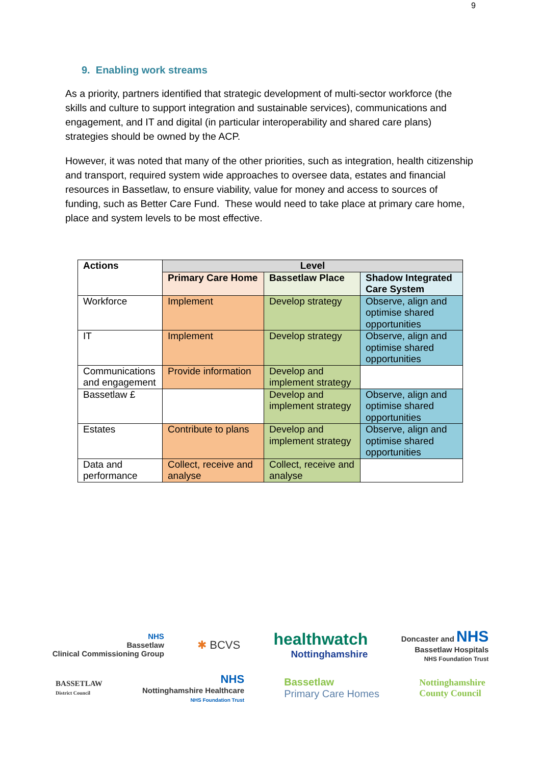9
9. Enabling work streams
As a priority, partners identified that strategic development of multi-sector workforce (the skills and culture to support integration and sustainable services), communications and engagement, and IT and digital (in particular interoperability and shared care plans) strategies should be owned by the ACP.
However, it was noted that many of the other priorities, such as integration, health citizenship and transport, required system wide approaches to oversee data, estates and financial resources in Bassetlaw, to ensure viability, value for money and access to sources of funding, such as Better Care Fund. These would need to take place at primary care home, place and system levels to be most effective.
| Actions | Level | | |
| --- | --- | --- | --- |
| | Primary Care Home | Bassetlaw Place | Shadow Integrated Care System |
| Workforce | Implement | Develop strategy | Observe, align and optimise shared opportunities |
| IT | Implement | Develop strategy | Observe, align and optimise shared opportunities |
| Communications and engagement | Provide information | Develop and implement strategy | |
| Bassetlaw £ | | Develop and implement strategy | Observe, align and optimise shared opportunities |
| Estates | Contribute to plans | Develop and implement strategy | Observe, align and optimise shared opportunities |
| Data and performance | Collect, receive and analyse | Collect, receive and analyse | |
NHS
Bassetlaw
Clinical Commissioning Group
✱ BCVS
healthwatch
Nottinghamshire
Doncaster and NHS
Bassetlaw Hospitals
NHS Foundation Trust
BASSETLAW
District Council
NHS
Nottinghamshire Healthcare
NHS Foundation Trust
Bassetlaw
Primary Care Homes
Nottinghamshire
County Council